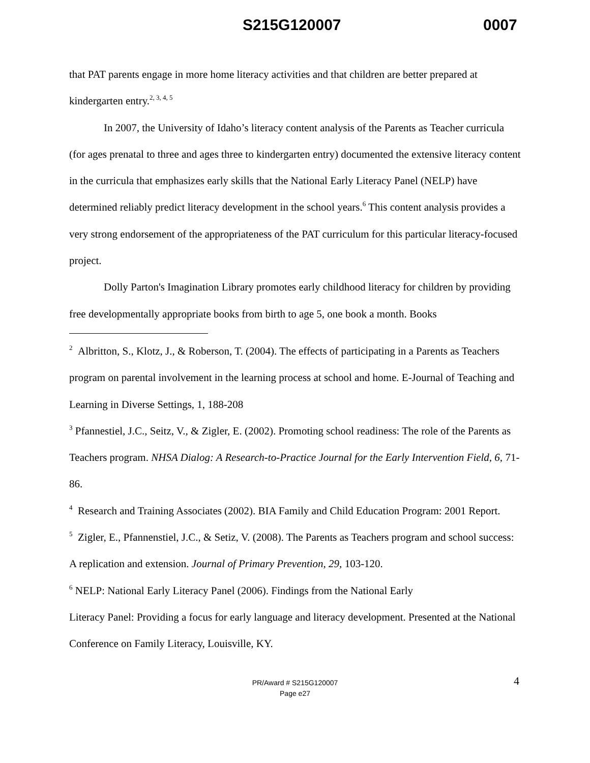S215G120007 0007
that PAT parents engage in more home literacy activities and that children are better prepared at kindergarten entry.<sup>2, 3, 4, 5</sup>
In 2007, the University of Idaho’s literacy content analysis of the Parents as Teacher curricula (for ages prenatal to three and ages three to kindergarten entry) documented the extensive literacy content in the curricula that emphasizes early skills that the National Early Literacy Panel (NELP) have determined reliably predict literacy development in the school years.<sup>6</sup> This content analysis provides a very strong endorsement of the appropriateness of the PAT curriculum for this particular literacy-focused project.
Dolly Parton's Imagination Library promotes early childhood literacy for children by providing free developmentally appropriate books from birth to age 5, one book a month. Books
<sup>2</sup> Albritton, S., Klotz, J., & Roberson, T. (2004). The effects of participating in a Parents as Teachers program on parental involvement in the learning process at school and home. E-Journal of Teaching and Learning in Diverse Settings, 1, 188-208
<sup>3</sup> Pfannestiel, J.C., Seitz, V., & Zigler, E. (2002). Promoting school readiness: The role of the Parents as Teachers program. NHSA Dialog: A Research-to-Practice Journal for the Early Intervention Field, 6, 71-86.
<sup>4</sup> Research and Training Associates (2002). BIA Family and Child Education Program: 2001 Report.
<sup>5</sup> Zigler, E., Pfannenstiel, J.C., & Setiz, V. (2008). The Parents as Teachers program and school success: A replication and extension. Journal of Primary Prevention, 29, 103-120.
<sup>6</sup> NELP: National Early Literacy Panel (2006). Findings from the National Early
Literacy Panel: Providing a focus for early language and literacy development. Presented at the National Conference on Family Literacy, Louisville, KY.
PR/Award # S215G120007
Page e27
4